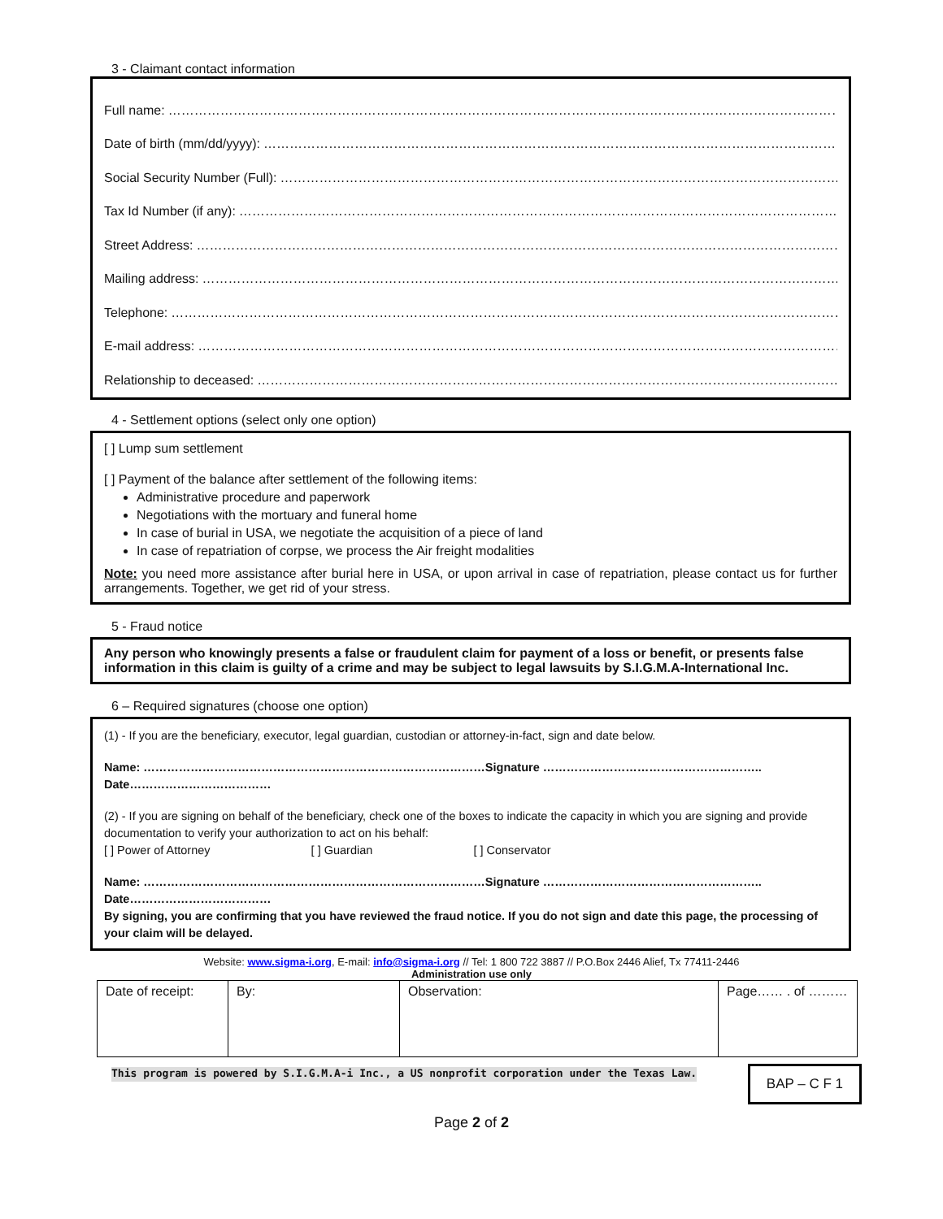3 - Claimant contact information
Full name: ………………………………………………………………………………………………………………………………………………………………………………
Date of birth (mm/dd/yyyy): ………………………………………………………………………………………………………………………………………………
Social Security Number (Full): ………………………………………………………………………………………………………………………………………………
Tax Id Number (if any): ………………………………………………………………………………………………………………………………………………………
Street Address: ………………………………………………………………………………………………………………………………………………………………
Mailing address: ……………………………………………………………………………………………………………………………………………………………
Telephone: ……………………………………………………………………………………………………………………………………………………………………
E-mail address: ………………………………………………………………………………………………………………………………………………………………
Relationship to deceased: ……………………………………………………………………………………………………………………………………………………
4 - Settlement options (select only one option)
[ ] Lump sum settlement
[ ] Payment of the balance after settlement of the following items:
Administrative procedure and paperwork
Negotiations with the mortuary and funeral home
In case of burial in USA, we negotiate the acquisition of a piece of land
In case of repatriation of corpse, we process the Air freight modalities
Note: you need more assistance after burial here in USA, or upon arrival in case of repatriation, please contact us for further arrangements. Together, we get rid of your stress.
5 - Fraud notice
Any person who knowingly presents a false or fraudulent claim for payment of a loss or benefit, or presents false information in this claim is guilty of a crime and may be subject to legal lawsuits by S.I.G.M.A-International Inc.
6 – Required signatures (choose one option)
(1) - If you are the beneficiary, executor, legal guardian, custodian or attorney-in-fact, sign and date below.
Name: ……………………………………………………………………………Signature ……………………………………………….. Date………………………………
(2) - If you are signing on behalf of the beneficiary, check one of the boxes to indicate the capacity in which you are signing and provide documentation to verify your authorization to act on his behalf:
[ ] Power of Attorney [ ] Guardian [ ] Conservator
Name: ……………………………………………………………………………Signature ……………………………………………….. Date………………………………
By signing, you are confirming that you have reviewed the fraud notice. If you do not sign and date this page, the processing of your claim will be delayed.
Website: www.sigma-i.org, E-mail: info@sigma-i.org // Tel: 1 800 722 3887 // P.O.Box 2446 Alief, Tx 77411-2446
Administration use only
| Date of receipt: | By: | Observation: | Page…… . of ……… |
This program is powered by S.I.G.M.A-i Inc., a US nonprofit corporation under the Texas Law.
BAP – C F 1
Page 2 of 2